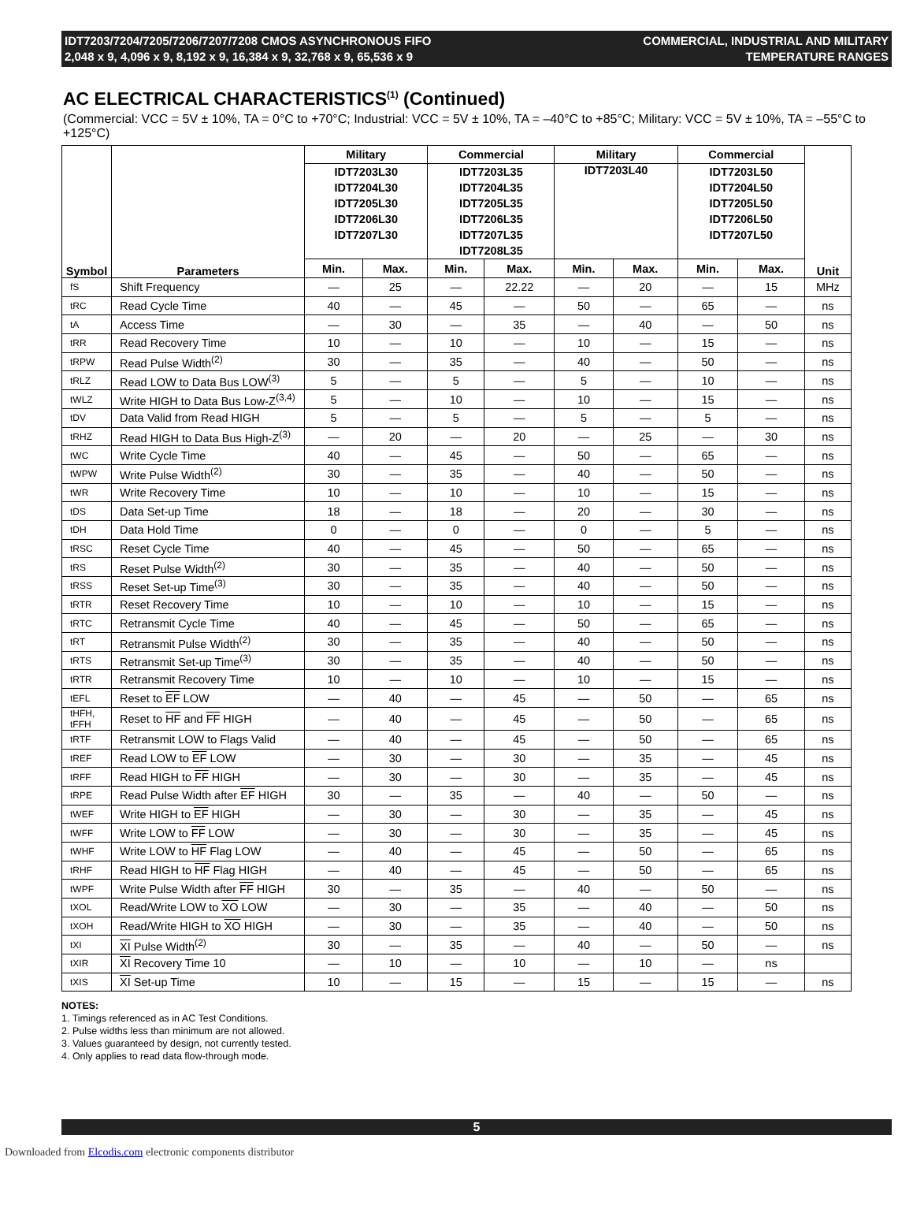IDT7203/7204/7205/7206/7207/7208 CMOS ASYNCHRONOUS FIFO
2,048 x 9, 4,096 x 9, 8,192 x 9, 16,384 x 9, 32,768 x 9, 65,536 x 9
COMMERCIAL, INDUSTRIAL AND MILITARY
TEMPERATURE RANGES
AC ELECTRICAL CHARACTERISTICS<sup>(1)</sup> (Continued)
(Commercial: VCC = 5V ± 10%, TA = 0°C to +70°C; Industrial: VCC = 5V ± 10%, TA = –40°C to +85°C; Military: VCC = 5V ± 10%, TA = –55°C to +125°C)
| Symbol | Parameters | Military | | Commercial | | Military | | Commercial | | Unit |
| --- | --- | --- | --- | --- | --- | --- | --- | --- | --- | --- |
| | | IDT7203L30 IDT7204L30 IDT7205L30 IDT7206L30 IDT7207L30 | | IDT7203L35 IDT7204L35 IDT7205L35 IDT7206L35 IDT7207L35 IDT7208L35 | | IDT7203L40 | | IDT7203L50 IDT7204L50 IDT7205L50 IDT7206L50 IDT7207L50 | | |
| | | Min. | Max. | Min. | Max. | Min. | Max. | Min. | Max. | |
| fS | Shift Frequency | — | 25 | — | 22.22 | — | 20 | — | 15 | MHz |
| tRC | Read Cycle Time | 40 | — | 45 | — | 50 | — | 65 | — | ns |
| tA | Access Time | — | 30 | — | 35 | — | 40 | — | 50 | ns |
| tRR | Read Recovery Time | 10 | — | 10 | — | 10 | — | 15 | — | ns |
| tRPW | Read Pulse Width<sup>(2)</sup> | 30 | — | 35 | — | 40 | — | 50 | — | ns |
| tRLZ | Read LOW to Data Bus LOW<sup>(3)</sup> | 5 | — | 5 | — | 5 | — | 10 | — | ns |
| tWLZ | Write HIGH to Data Bus Low-Z<sup>(3,4)</sup> | 5 | — | 10 | — | 10 | — | 15 | — | ns |
| tDV | Data Valid from Read HIGH | 5 | — | 5 | — | 5 | — | 5 | — | ns |
| tRHZ | Read HIGH to Data Bus High-Z<sup>(3)</sup> | — | 20 | — | 20 | — | 25 | — | 30 | ns |
| tWC | Write Cycle Time | 40 | — | 45 | — | 50 | — | 65 | — | ns |
| tWPW | Write Pulse Width<sup>(2)</sup> | 30 | — | 35 | — | 40 | — | 50 | — | ns |
| tWR | Write Recovery Time | 10 | — | 10 | — | 10 | — | 15 | — | ns |
| tDS | Data Set-up Time | 18 | — | 18 | — | 20 | — | 30 | — | ns |
| tDH | Data Hold Time | 0 | — | 0 | — | 0 | — | 5 | — | ns |
| tRSC | Reset Cycle Time | 40 | — | 45 | — | 50 | — | 65 | — | ns |
| tRS | Reset Pulse Width<sup>(2)</sup> | 30 | — | 35 | — | 40 | — | 50 | — | ns |
| tRSS | Reset Set-up Time<sup>(3)</sup> | 30 | — | 35 | — | 40 | — | 50 | — | ns |
| tRTR | Reset Recovery Time | 10 | — | 10 | — | 10 | — | 15 | — | ns |
| tRTC | Retransmit Cycle Time | 40 | — | 45 | — | 50 | — | 65 | — | ns |
| tRT | Retransmit Pulse Width<sup>(2)</sup> | 30 | — | 35 | — | 40 | — | 50 | — | ns |
| tRTS | Retransmit Set-up Time<sup>(3)</sup> | 30 | — | 35 | — | 40 | — | 50 | — | ns |
| tRTR | Retransmit Recovery Time | 10 | — | 10 | — | 10 | — | 15 | — | ns |
| tEFL | Reset to EF LOW | — | 40 | — | 45 | — | 50 | — | 65 | ns |
| tHFH, tFFH | Reset to HF and FF HIGH | — | 40 | — | 45 | — | 50 | — | 65 | ns |
| tRTF | Retransmit LOW to Flags Valid | — | 40 | — | 45 | — | 50 | — | 65 | ns |
| tREF | Read LOW to EF LOW | — | 30 | — | 30 | — | 35 | — | 45 | ns |
| tRFF | Read HIGH to FF HIGH | — | 30 | — | 30 | — | 35 | — | 45 | ns |
| tRPE | Read Pulse Width after EF HIGH | 30 | — | 35 | — | 40 | — | 50 | — | ns |
| tWEF | Write HIGH to EF HIGH | — | 30 | — | 30 | — | 35 | — | 45 | ns |
| tWFF | Write LOW to FF LOW | — | 30 | — | 30 | — | 35 | — | 45 | ns |
| tWHF | Write LOW to HF Flag LOW | — | 40 | — | 45 | — | 50 | — | 65 | ns |
| tRHF | Read HIGH to HF Flag HIGH | — | 40 | — | 45 | — | 50 | — | 65 | ns |
| tWPF | Write Pulse Width after FF HIGH | 30 | — | 35 | — | 40 | — | 50 | — | ns |
| tXOL | Read/Write LOW to XO LOW | — | 30 | — | 35 | — | 40 | — | 50 | ns |
| tXOH | Read/Write HIGH to XO HIGH | — | 30 | — | 35 | — | 40 | — | 50 | ns |
| tXI | XI Pulse Width<sup>(2)</sup> | 30 | — | 35 | — | 40 | — | 50 | — | ns |
| tXIR | XI Recovery Time 10 | — | 10 | — | 10 | — | 10 | — | ns | |
| tXIS | XI Set-up Time | 10 | — | 15 | — | 15 | — | 15 | — | ns |
NOTES:
1. Timings referenced as in AC Test Conditions.
2. Pulse widths less than minimum are not allowed.
3. Values guaranteed by design, not currently tested.
4. Only applies to read data flow-through mode.
5
Downloaded from Elcodis.com electronic components distributor